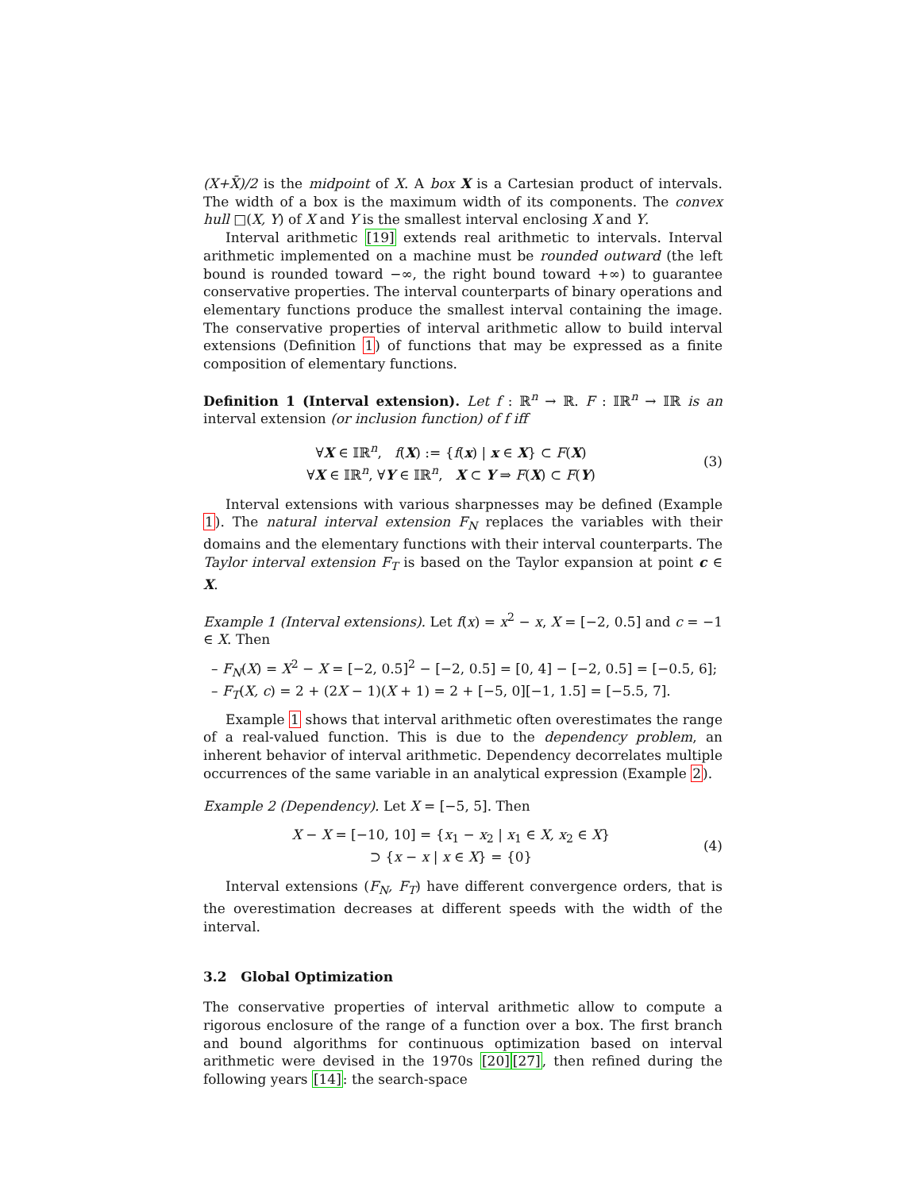(X+X̄)/2 is the midpoint of X. A box X is a Cartesian product of intervals. The width of a box is the maximum width of its components. The convex hull □(X, Y) of X and Y is the smallest interval enclosing X and Y.
Interval arithmetic [19] extends real arithmetic to intervals. Interval arithmetic implemented on a machine must be rounded outward (the left bound is rounded toward −∞, the right bound toward +∞) to guarantee conservative properties. The interval counterparts of binary operations and elementary functions produce the smallest interval containing the image. The conservative properties of interval arithmetic allow to build interval extensions (Definition 1) of functions that may be expressed as a finite composition of elementary functions.
Definition 1 (Interval extension). Let f : ℝ<sup>n</sup> → ℝ. F : 𝕀ℝ<sup>n</sup> → 𝕀ℝ is an interval extension (or inclusion function) of f iff
∀X ∈ 𝕀ℝ<sup>n</sup>, f(X) := {f(x) | x ∈ X} ⊂ F(X)
∀X ∈ 𝕀ℝ<sup>n</sup>, ∀Y ∈ 𝕀ℝ<sup>n</sup>, X ⊂ Y ⇒ F(X) ⊂ F(Y)
(3)
Interval extensions with various sharpnesses may be defined (Example 1). The natural interval extension F<sub>N</sub> replaces the variables with their domains and the elementary functions with their interval counterparts. The Taylor interval extension F<sub>T</sub> is based on the Taylor expansion at point c ∈ X.
Example 1 (Interval extensions). Let f(x) = x<sup>2</sup> − x, X = [−2, 0.5] and c = −1 ∈ X. Then
– F<sub>N</sub>(X) = X<sup>2</sup> − X = [−2, 0.5]<sup>2</sup> − [−2, 0.5] = [0, 4] − [−2, 0.5] = [−0.5, 6];
– F<sub>T</sub>(X, c) = 2 + (2X − 1)(X + 1) = 2 + [−5, 0][−1, 1.5] = [−5.5, 7].
Example 1 shows that interval arithmetic often overestimates the range of a real-valued function. This is due to the dependency problem, an inherent behavior of interval arithmetic. Dependency decorrelates multiple occurrences of the same variable in an analytical expression (Example 2).
Example 2 (Dependency). Let X = [−5, 5]. Then
X − X = [−10, 10] = {x<sub>1</sub> − x<sub>2</sub> | x<sub>1</sub> ∈ X, x<sub>2</sub> ∈ X}
⊃ {x − x | x ∈ X} = {0}
(4)
Interval extensions (F<sub>N</sub>, F<sub>T</sub>) have different convergence orders, that is the overestimation decreases at different speeds with the width of the interval.
3.2 Global Optimization
The conservative properties of interval arithmetic allow to compute a rigorous enclosure of the range of a function over a box. The first branch and bound algorithms for continuous optimization based on interval arithmetic were devised in the 1970s [20][27], then refined during the following years [14]: the search-space